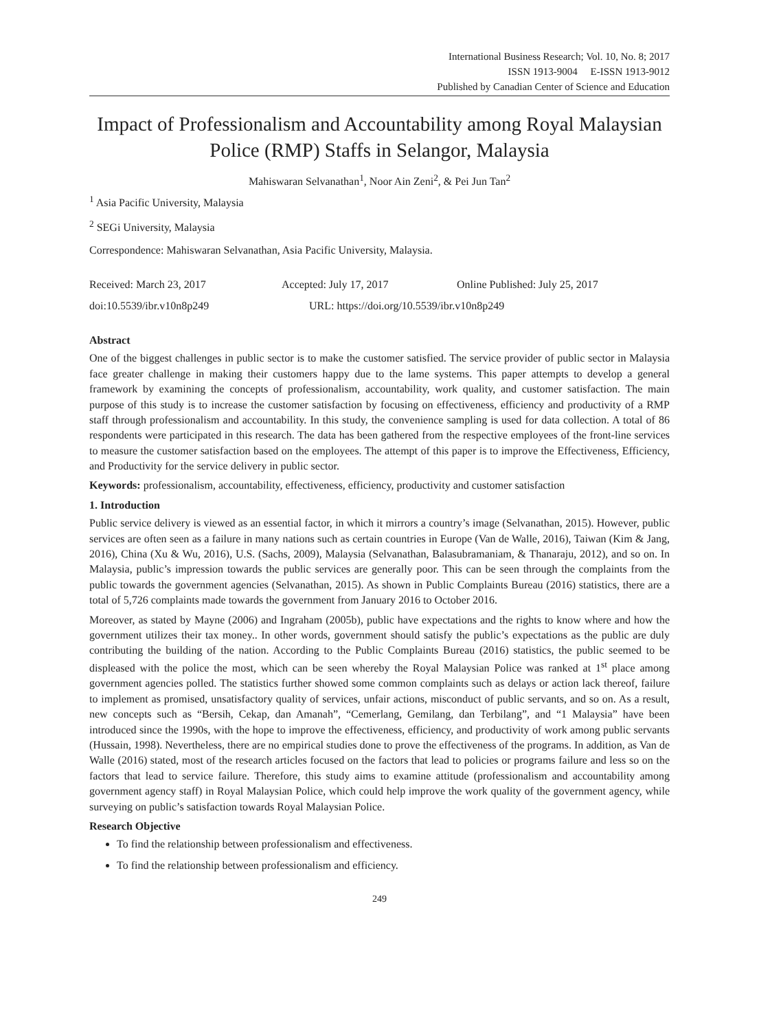International Business Research; Vol. 10, No. 8; 2017
ISSN 1913-9004 E-ISSN 1913-9012
Published by Canadian Center of Science and Education
Impact of Professionalism and Accountability among Royal Malaysian Police (RMP) Staffs in Selangor, Malaysia
Mahiswaran Selvanathan<sup>1</sup>, Noor Ain Zeni<sup>2</sup>, & Pei Jun Tan<sup>2</sup>
<sup>1</sup> Asia Pacific University, Malaysia
<sup>2</sup> SEGi University, Malaysia
Correspondence: Mahiswaran Selvanathan, Asia Pacific University, Malaysia.
Received: March 23, 2017 Accepted: July 17, 2017 Online Published: July 25, 2017
doi:10.5539/ibr.v10n8p249 URL: https://doi.org/10.5539/ibr.v10n8p249
Abstract
One of the biggest challenges in public sector is to make the customer satisfied. The service provider of public sector in Malaysia face greater challenge in making their customers happy due to the lame systems. This paper attempts to develop a general framework by examining the concepts of professionalism, accountability, work quality, and customer satisfaction. The main purpose of this study is to increase the customer satisfaction by focusing on effectiveness, efficiency and productivity of a RMP staff through professionalism and accountability. In this study, the convenience sampling is used for data collection. A total of 86 respondents were participated in this research. The data has been gathered from the respective employees of the front-line services to measure the customer satisfaction based on the employees. The attempt of this paper is to improve the Effectiveness, Efficiency, and Productivity for the service delivery in public sector.
Keywords: professionalism, accountability, effectiveness, efficiency, productivity and customer satisfaction
1. Introduction
Public service delivery is viewed as an essential factor, in which it mirrors a country’s image (Selvanathan, 2015). However, public services are often seen as a failure in many nations such as certain countries in Europe (Van de Walle, 2016), Taiwan (Kim & Jang, 2016), China (Xu & Wu, 2016), U.S. (Sachs, 2009), Malaysia (Selvanathan, Balasubramaniam, & Thanaraju, 2012), and so on. In Malaysia, public’s impression towards the public services are generally poor. This can be seen through the complaints from the public towards the government agencies (Selvanathan, 2015). As shown in Public Complaints Bureau (2016) statistics, there are a total of 5,726 complaints made towards the government from January 2016 to October 2016.
Moreover, as stated by Mayne (2006) and Ingraham (2005b), public have expectations and the rights to know where and how the government utilizes their tax money.. In other words, government should satisfy the public’s expectations as the public are duly contributing the building of the nation. According to the Public Complaints Bureau (2016) statistics, the public seemed to be displeased with the police the most, which can be seen whereby the Royal Malaysian Police was ranked at 1<sup>st</sup> place among government agencies polled. The statistics further showed some common complaints such as delays or action lack thereof, failure to implement as promised, unsatisfactory quality of services, unfair actions, misconduct of public servants, and so on. As a result, new concepts such as “Bersih, Cekap, dan Amanah”, “Cemerlang, Gemilang, dan Terbilang”, and “1 Malaysia” have been introduced since the 1990s, with the hope to improve the effectiveness, efficiency, and productivity of work among public servants (Hussain, 1998). Nevertheless, there are no empirical studies done to prove the effectiveness of the programs. In addition, as Van de Walle (2016) stated, most of the research articles focused on the factors that lead to policies or programs failure and less so on the factors that lead to service failure. Therefore, this study aims to examine attitude (professionalism and accountability among government agency staff) in Royal Malaysian Police, which could help improve the work quality of the government agency, while surveying on public’s satisfaction towards Royal Malaysian Police.
Research Objective
To find the relationship between professionalism and effectiveness.
To find the relationship between professionalism and efficiency.
249